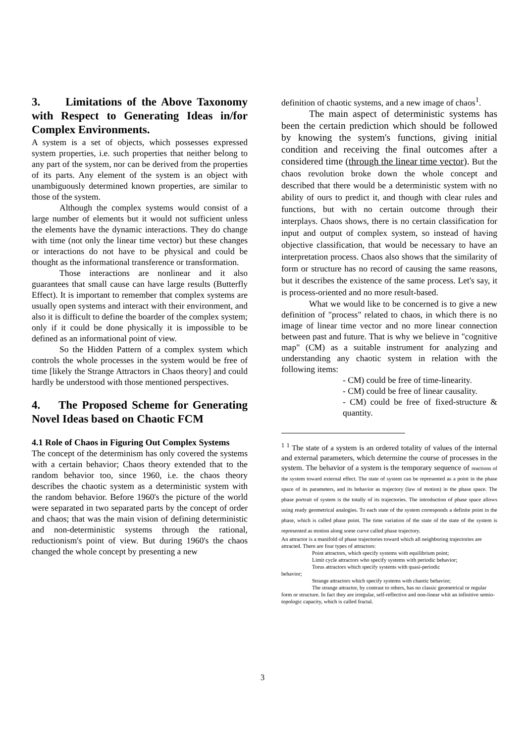3. Limitations of the Above Taxonomy with Respect to Generating Ideas in/for Complex Environments.
A system is a set of objects, which possesses expressed system properties, i.e. such properties that neither belong to any part of the system, nor can be derived from the properties of its parts. Any element of the system is an object with unambiguously determined known properties, are similar to those of the system.
Although the complex systems would consist of a large number of elements but it would not sufficient unless the elements have the dynamic interactions. They do change with time (not only the linear time vector) but these changes or interactions do not have to be physical and could be thought as the informational transference or transformation.
Those interactions are nonlinear and it also guarantees that small cause can have large results (Butterfly Effect). It is important to remember that complex systems are usually open systems and interact with their environment, and also it is difficult to define the boarder of the complex system; only if it could be done physically it is impossible to be defined as an informational point of view.
So the Hidden Pattern of a complex system which controls the whole processes in the system would be free of time [likely the Strange Attractors in Chaos theory] and could hardly be understood with those mentioned perspectives.
4. The Proposed Scheme for Generating Novel Ideas based on Chaotic FCM
4.1 Role of Chaos in Figuring Out Complex Systems
The concept of the determinism has only covered the systems with a certain behavior; Chaos theory extended that to the random behavior too, since 1960, i.e. the chaos theory describes the chaotic system as a deterministic system with the random behavior. Before 1960's the picture of the world were separated in two separated parts by the concept of order and chaos; that was the main vision of defining deterministic and non-deterministic systems through the rational, reductionism's point of view. But during 1960's the chaos changed the whole concept by presenting a new
definition of chaotic systems, and a new image of chaos<sup>1</sup>.
The main aspect of deterministic systems has been the certain prediction which should be followed by knowing the system's functions, giving initial condition and receiving the final outcomes after a considered time (through the linear time vector). But the chaos revolution broke down the whole concept and described that there would be a deterministic system with no ability of ours to predict it, and though with clear rules and functions, but with no certain outcome through their interplays. Chaos shows, there is no certain classification for input and output of complex system, so instead of having objective classification, that would be necessary to have an interpretation process. Chaos also shows that the similarity of form or structure has no record of causing the same reasons, but it describes the existence of the same process. Let's say, it is process-oriented and no more result-based.
What we would like to be concerned is to give a new definition of "process" related to chaos, in which there is no image of linear time vector and no more linear connection between past and future. That is why we believe in "cognitive map" (CM) as a suitable instrument for analyzing and understanding any chaotic system in relation with the following items:
- CM) could be free of time-linearity.
- CM) could be free of linear causality.
- CM) could be free of fixed-structure & quantity.
<sup>1 1</sup> The state of a system is an ordered totality of values of the internal and external parameters, which determine the course of processes in the system. The behavior of a system is the temporary sequence of reactions of the system toward external effect. The state of system can be represented as a point in the phase space of its parameters, and its behavior as trajectory (law of motion) in the phase space. The phase portrait of system is the totally of its trajectories. The introduction of phase space allows using ready geometrical analogies. To each state of the system corresponds a definite point in the phase, which is called phase point. The time variation of the state of the state of the system is represented as motion along some curve called phase trajectory.
An attractor is a manifold of phase trajectories toward which all neighboring trajectories are attracted. There are four types of attractors:
Point attractors, which specify systems with equilibrium point;
Limit cycle attractors who specify systems with periodic behavior;
Torus attractors which specify systems with quasi-periodic
behavior;
Strange attractors which specify systems with chaotic behavior;
The strange attractor, by contrast to others, has no classic geometrical or regular form or structure. In fact they are irregular, self-reflective and non-linear whit an infinitive semio-topologic capacity, which is called fractal.
3